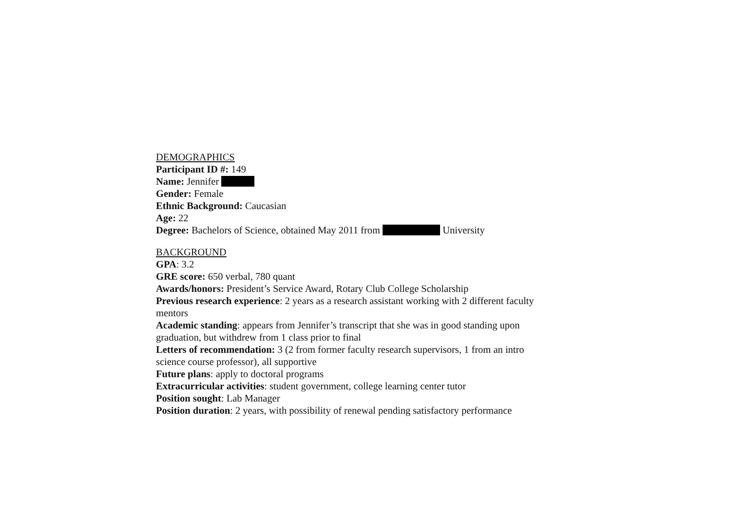DEMOGRAPHICS
Participant ID #: 149
Name: Jennifer
Gender: Female
Ethnic Background: Caucasian
Age: 22
Degree: Bachelors of Science, obtained May 2011 from University
BACKGROUND
GPA: 3.2
GRE score: 650 verbal, 780 quant
Awards/honors: President’s Service Award, Rotary Club College Scholarship
Previous research experience: 2 years as a research assistant working with 2 different faculty mentors
Academic standing: appears from Jennifer’s transcript that she was in good standing upon graduation, but withdrew from 1 class prior to final
Letters of recommendation: 3 (2 from former faculty research supervisors, 1 from an intro science course professor), all supportive
Future plans: apply to doctoral programs
Extracurricular activities: student government, college learning center tutor
Position sought: Lab Manager
Position duration: 2 years, with possibility of renewal pending satisfactory performance